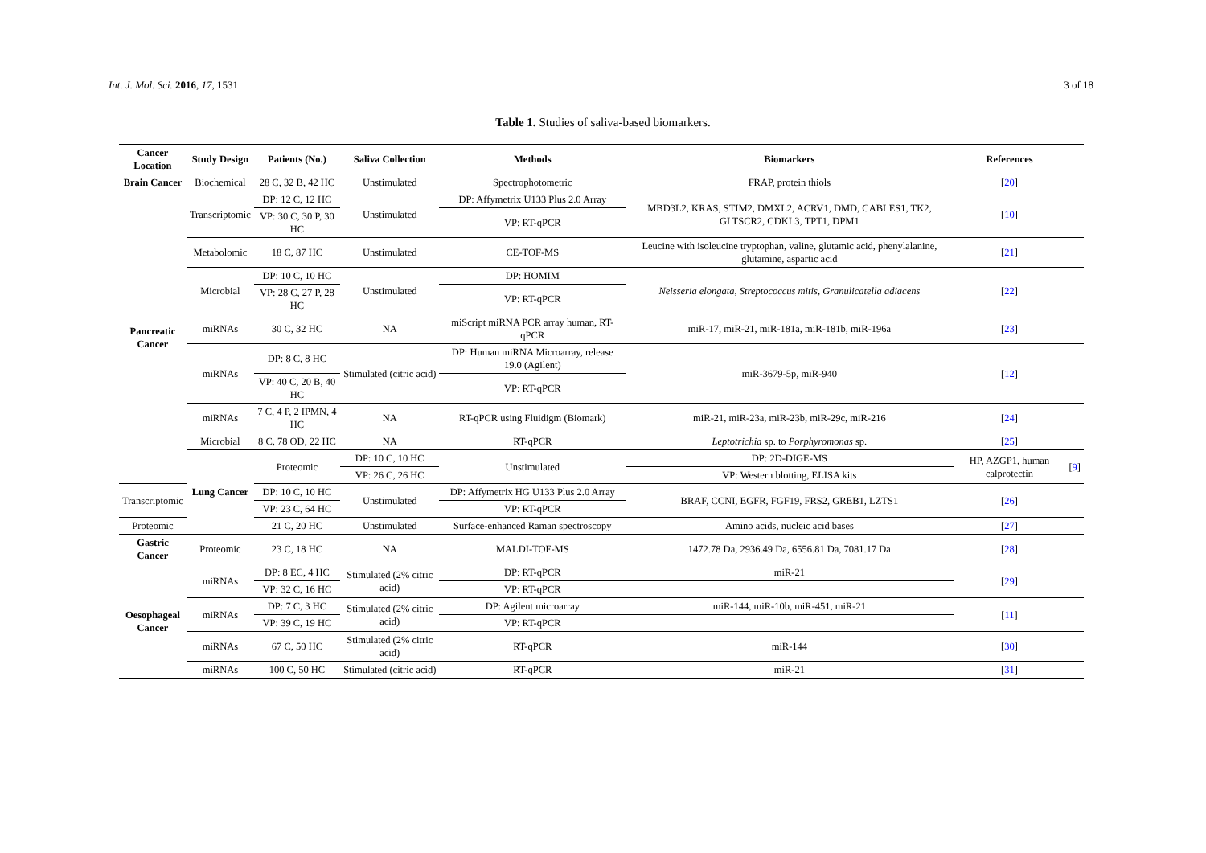Int. J. Mol. Sci. 2016, 17, 1531 3 of 18
Table 1. Studies of saliva-based biomarkers.
| Cancer Location | Study Design | Patients (No.) | Saliva Collection | Methods | Biomarkers | References | |
| --- | --- | --- | --- | --- | --- | --- | --- |
| Brain Cancer | Biochemical | 28 C, 32 B, 42 HC | Unstimulated | Spectrophotometric | FRAP, protein thiols | [ 20 ] | |
| Pancreatic Cancer | Transcriptomic | DP: 12 C, 12 HC | Unstimulated | DP: Affymetrix U133 Plus 2.0 Array | MBD3L2, KRAS, STIM2, DMXL2, ACRV1, DMD, CABLES1, TK2, GLTSCR2, CDKL3, TPT1, DPM1 | [ 10 ] | |
| | | VP: 30 C, 30 P, 30 HC | | VP: RT-qPCR | | | |
| | Metabolomic | 18 C, 87 HC | Unstimulated | CE-TOF-MS | Leucine with isoleucine tryptophan, valine, glutamic acid, phenylalanine, glutamine, aspartic acid | [ 21 ] | |
| | Microbial | DP: 10 C, 10 HC | Unstimulated | DP: HOMIM | Neisseria elongata , Streptococcus mitis , Granulicatella adiacens | [ 22 ] | |
| | | VP: 28 C, 27 P, 28 HC | | VP: RT-qPCR | | | |
| | miRNAs | 30 C, 32 HC | NA | miScript miRNA PCR array human, RT-qPCR | miR-17, miR-21, miR-181a, miR-181b, miR-196a | [ 23 ] | |
| | miRNAs | DP: 8 C, 8 HC | Stimulated (citric acid) | DP: Human miRNA Microarray, release 19.0 (Agilent) | miR-3679-5p, miR-940 | [ 12 ] | |
| | | VP: 40 C, 20 B, 40 HC | | VP: RT-qPCR | | | |
| | miRNAs | 7 C, 4 P, 2 IPMN, 4 HC | NA | RT-qPCR using Fluidigm (Biomark) | miR-21, miR-23a, miR-23b, miR-29c, miR-216 | [ 24 ] | |
| | Microbial | 8 C, 78 OD, 22 HC | NA | RT-qPCR | Leptotrichia sp. to Porphyromonas sp. | [ 25 ] | |
| | Lung Cancer | Proteomic | DP: 10 C, 10 HC | Unstimulated | DP: 2D-DIGE-MS | HP, AZGP1, human calprotectin | [ 9 ] |
| | | | VP: 26 C, 26 HC | | VP: Western blotting, ELISA kits | | |
| Transcriptomic | | DP: 10 C, 10 HC | Unstimulated | DP: Affymetrix HG U133 Plus 2.0 Array | BRAF, CCNI, EGFR, FGF19, FRS2, GREB1, LZTS1 | [ 26 ] | |
| | | VP: 23 C, 64 HC | | VP: RT-qPCR | | | |
| Proteomic | | 21 C, 20 HC | Unstimulated | Surface-enhanced Raman spectroscopy | Amino acids, nucleic acid bases | [ 27 ] | |
| Gastric Cancer | Proteomic | 23 C, 18 HC | NA | MALDI-TOF-MS | 1472.78 Da, 2936.49 Da, 6556.81 Da, 7081.17 Da | [ 28 ] | |
| Oesophageal Cancer | miRNAs | DP: 8 EC, 4 HC | Stimulated (2% citric acid) | DP: RT-qPCR | miR-21 | [ 29 ] | |
| | | VP: 32 C, 16 HC | | VP: RT-qPCR | | | |
| | miRNAs | DP: 7 C, 3 HC | Stimulated (2% citric acid) | DP: Agilent microarray | miR-144, miR-10b, miR-451, miR-21 | [ 11 ] | |
| | | VP: 39 C, 19 HC | | VP: RT-qPCR | | | |
| | miRNAs | 67 C, 50 HC | Stimulated (2% citric acid) | RT-qPCR | miR-144 | [ 30 ] | |
| | miRNAs | 100 C, 50 HC | Stimulated (citric acid) | RT-qPCR | miR-21 | [ 31 ] | |